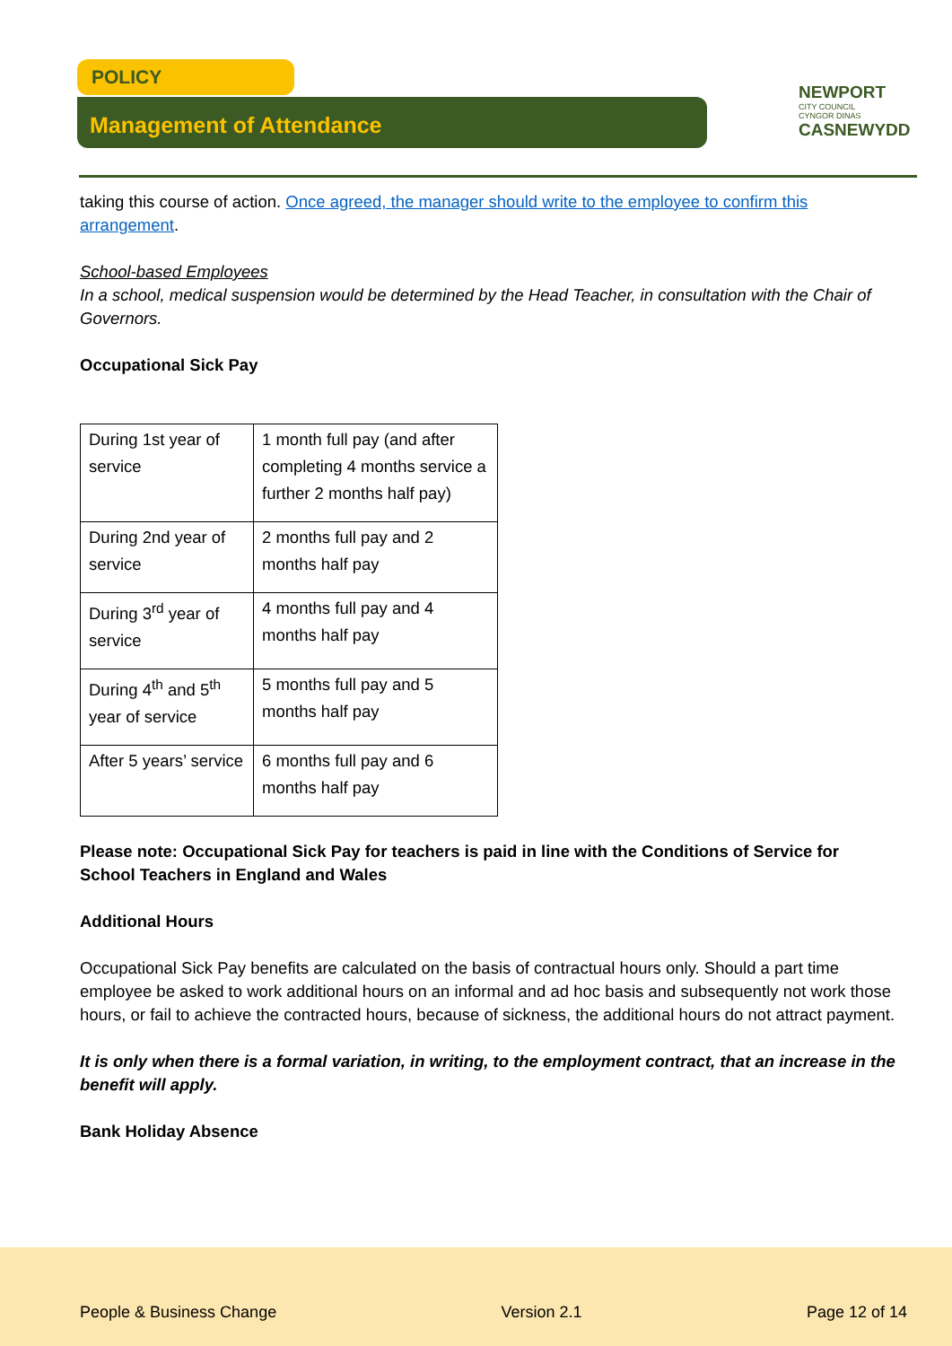POLICY
Management of Attendance
NEWPORT
CITY COUNCIL
CYNGOR DINAS
CASNEWYDD
taking this course of action. Once agreed, the manager should write to the employee to confirm this arrangement.
School-based Employees
In a school, medical suspension would be determined by the Head Teacher, in consultation with the Chair of Governors.
Occupational Sick Pay
| During 1st year of service | 1 month full pay (and after completing 4 months service a further 2 months half pay) |
| During 2nd year of service | 2 months full pay and 2 months half pay |
| During 3<sup>rd</sup> year of service | 4 months full pay and 4 months half pay |
| During 4<sup>th</sup> and 5<sup>th</sup> year of service | 5 months full pay and 5 months half pay |
| After 5 years’ service | 6 months full pay and 6 months half pay |
Please note: Occupational Sick Pay for teachers is paid in line with the Conditions of Service for School Teachers in England and Wales
Additional Hours
Occupational Sick Pay benefits are calculated on the basis of contractual hours only. Should a part time employee be asked to work additional hours on an informal and ad hoc basis and subsequently not work those hours, or fail to achieve the contracted hours, because of sickness, the additional hours do not attract payment.
It is only when there is a formal variation, in writing, to the employment contract, that an increase in the benefit will apply.
Bank Holiday Absence
People & Business Change Version 2.1 Page 12 of 14